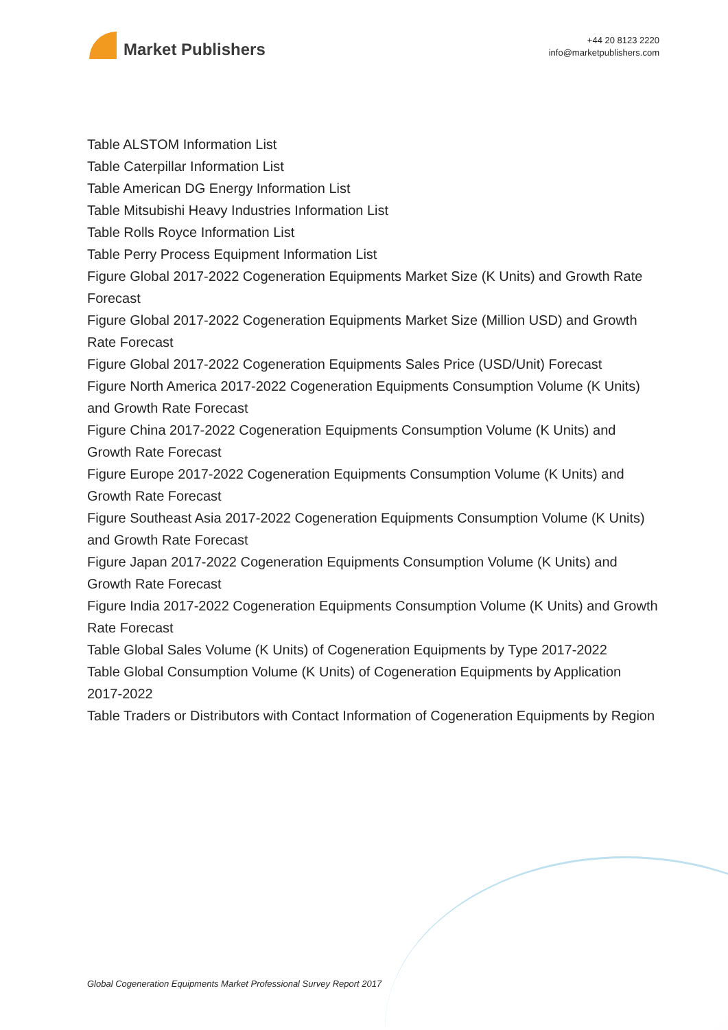Market Publishers
+44 20 8123 2220
info@marketpublishers.com
Table ALSTOM Information List
Table Caterpillar Information List
Table American DG Energy Information List
Table Mitsubishi Heavy Industries Information List
Table Rolls Royce Information List
Table Perry Process Equipment Information List
Figure Global 2017-2022 Cogeneration Equipments Market Size (K Units) and Growth Rate Forecast
Figure Global 2017-2022 Cogeneration Equipments Market Size (Million USD) and Growth Rate Forecast
Figure Global 2017-2022 Cogeneration Equipments Sales Price (USD/Unit) Forecast
Figure North America 2017-2022 Cogeneration Equipments Consumption Volume (K Units) and Growth Rate Forecast
Figure China 2017-2022 Cogeneration Equipments Consumption Volume (K Units) and Growth Rate Forecast
Figure Europe 2017-2022 Cogeneration Equipments Consumption Volume (K Units) and Growth Rate Forecast
Figure Southeast Asia 2017-2022 Cogeneration Equipments Consumption Volume (K Units) and Growth Rate Forecast
Figure Japan 2017-2022 Cogeneration Equipments Consumption Volume (K Units) and Growth Rate Forecast
Figure India 2017-2022 Cogeneration Equipments Consumption Volume (K Units) and Growth Rate Forecast
Table Global Sales Volume (K Units) of Cogeneration Equipments by Type 2017-2022
Table Global Consumption Volume (K Units) of Cogeneration Equipments by Application 2017-2022
Table Traders or Distributors with Contact Information of Cogeneration Equipments by Region
Global Cogeneration Equipments Market Professional Survey Report 2017